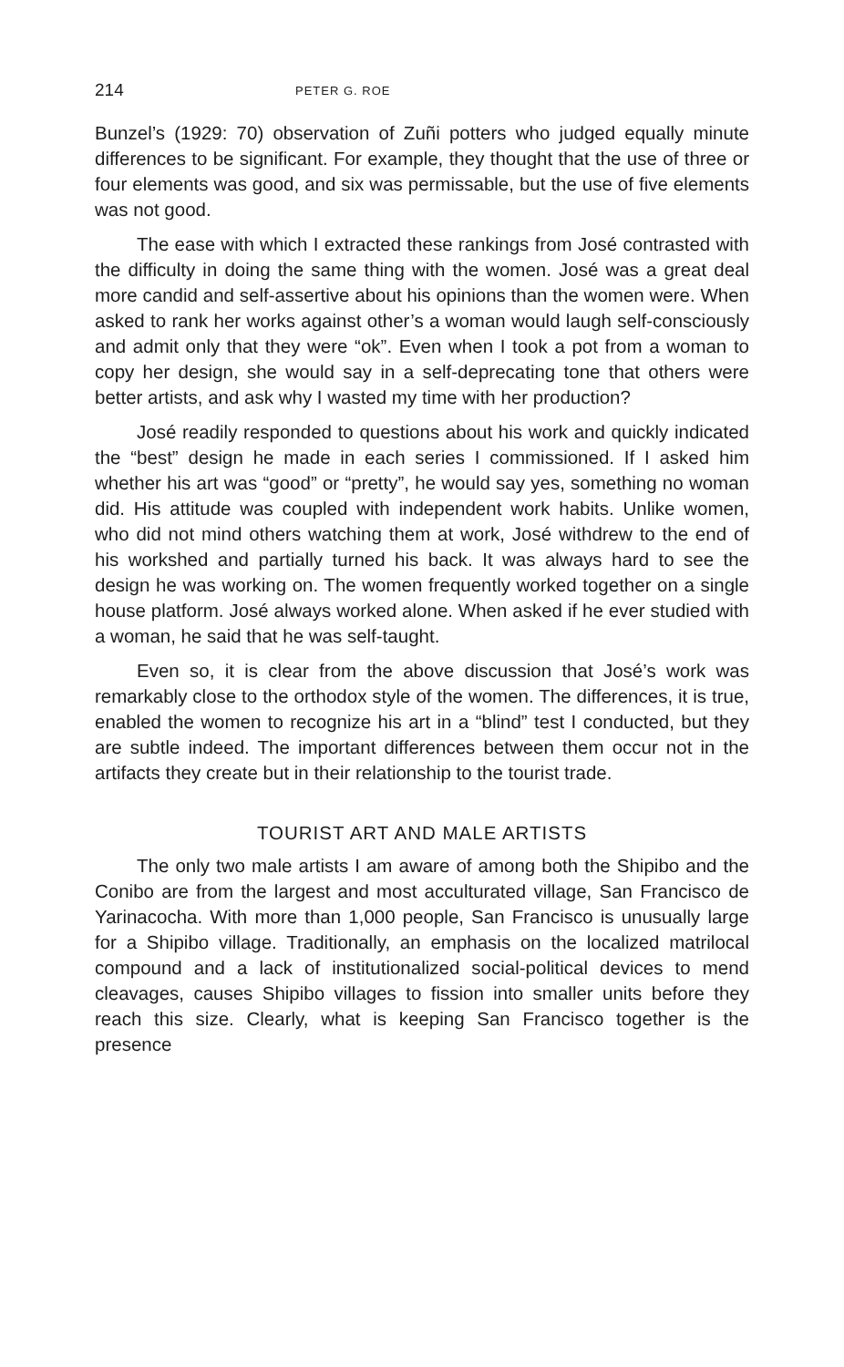214 PETER G. ROE
Bunzel’s (1929: 70) observation of Zuñi potters who judged equally minute differences to be significant. For example, they thought that the use of three or four elements was good, and six was permissable, but the use of five elements was not good.
The ease with which I extracted these rankings from José contrasted with the difficulty in doing the same thing with the women. José was a great deal more candid and self-assertive about his opinions than the women were. When asked to rank her works against other’s a woman would laugh self-consciously and admit only that they were “ok”. Even when I took a pot from a woman to copy her design, she would say in a self-deprecating tone that others were better artists, and ask why I wasted my time with her production?
José readily responded to questions about his work and quickly indicated the “best” design he made in each series I commissioned. If I asked him whether his art was “good” or “pretty”, he would say yes, something no woman did. His attitude was coupled with independent work habits. Unlike women, who did not mind others watching them at work, José withdrew to the end of his workshed and partially turned his back. It was always hard to see the design he was working on. The women frequently worked together on a single house platform. José always worked alone. When asked if he ever studied with a woman, he said that he was self-taught.
Even so, it is clear from the above discussion that José’s work was remarkably close to the orthodox style of the women. The differences, it is true, enabled the women to recognize his art in a “blind” test I conducted, but they are subtle indeed. The important differences between them occur not in the artifacts they create but in their relationship to the tourist trade.
TOURIST ART AND MALE ARTISTS
The only two male artists I am aware of among both the Shipibo and the Conibo are from the largest and most acculturated village, San Francisco de Yarinacocha. With more than 1,000 people, San Francisco is unusually large for a Shipibo village. Traditionally, an emphasis on the localized matrilocal compound and a lack of institutionalized social-political devices to mend cleavages, causes Shipibo villages to fission into smaller units before they reach this size. Clearly, what is keeping San Francisco together is the presence